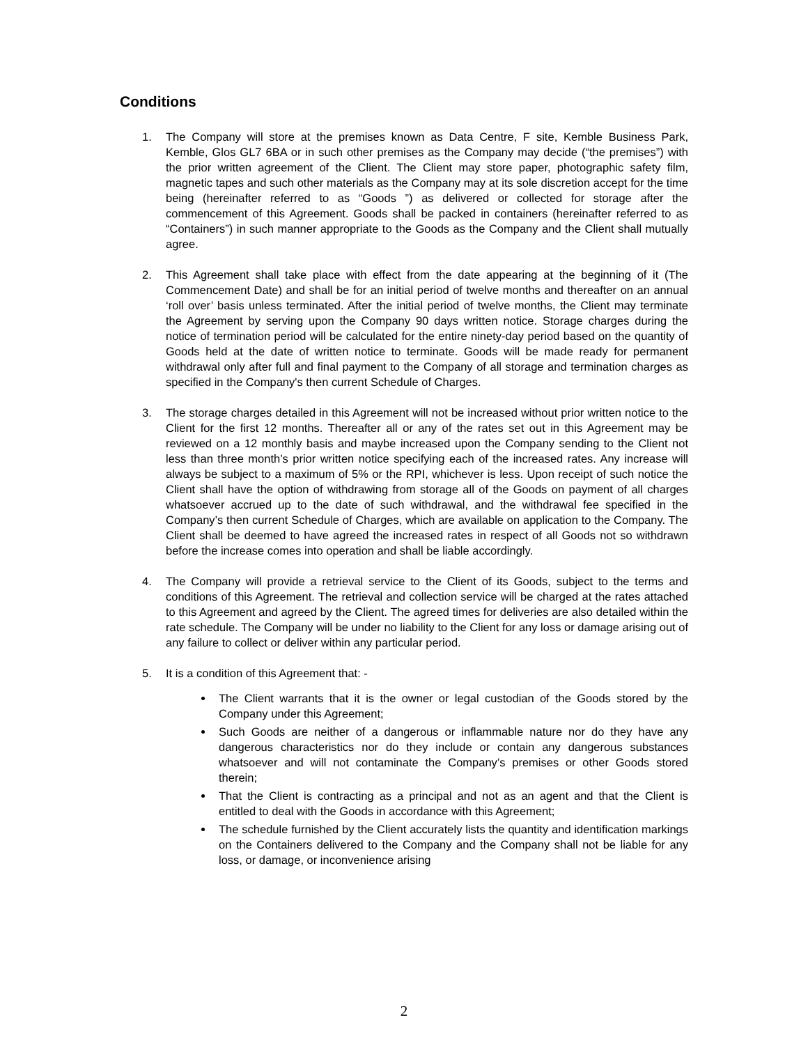Conditions
1. The Company will store at the premises known as Data Centre, F site, Kemble Business Park, Kemble, Glos GL7 6BA or in such other premises as the Company may decide (“the premises”) with the prior written agreement of the Client. The Client may store paper, photographic safety film, magnetic tapes and such other materials as the Company may at its sole discretion accept for the time being (hereinafter referred to as “Goods ”) as delivered or collected for storage after the commencement of this Agreement. Goods shall be packed in containers (hereinafter referred to as “Containers”) in such manner appropriate to the Goods as the Company and the Client shall mutually agree.
2. This Agreement shall take place with effect from the date appearing at the beginning of it (The Commencement Date) and shall be for an initial period of twelve months and thereafter on an annual ‘roll over’ basis unless terminated. After the initial period of twelve months, the Client may terminate the Agreement by serving upon the Company 90 days written notice. Storage charges during the notice of termination period will be calculated for the entire ninety-day period based on the quantity of Goods held at the date of written notice to terminate. Goods will be made ready for permanent withdrawal only after full and final payment to the Company of all storage and termination charges as specified in the Company's then current Schedule of Charges.
3. The storage charges detailed in this Agreement will not be increased without prior written notice to the Client for the first 12 months. Thereafter all or any of the rates set out in this Agreement may be reviewed on a 12 monthly basis and maybe increased upon the Company sending to the Client not less than three month’s prior written notice specifying each of the increased rates. Any increase will always be subject to a maximum of 5% or the RPI, whichever is less. Upon receipt of such notice the Client shall have the option of withdrawing from storage all of the Goods on payment of all charges whatsoever accrued up to the date of such withdrawal, and the withdrawal fee specified in the Company’s then current Schedule of Charges, which are available on application to the Company. The Client shall be deemed to have agreed the increased rates in respect of all Goods not so withdrawn before the increase comes into operation and shall be liable accordingly.
4. The Company will provide a retrieval service to the Client of its Goods, subject to the terms and conditions of this Agreement. The retrieval and collection service will be charged at the rates attached to this Agreement and agreed by the Client. The agreed times for deliveries are also detailed within the rate schedule. The Company will be under no liability to the Client for any loss or damage arising out of any failure to collect or deliver within any particular period.
5. It is a condition of this Agreement that: -
The Client warrants that it is the owner or legal custodian of the Goods stored by the Company under this Agreement;
Such Goods are neither of a dangerous or inflammable nature nor do they have any dangerous characteristics nor do they include or contain any dangerous substances whatsoever and will not contaminate the Company’s premises or other Goods stored therein;
That the Client is contracting as a principal and not as an agent and that the Client is entitled to deal with the Goods in accordance with this Agreement;
The schedule furnished by the Client accurately lists the quantity and identification markings on the Containers delivered to the Company and the Company shall not be liable for any loss, or damage, or inconvenience arising
2